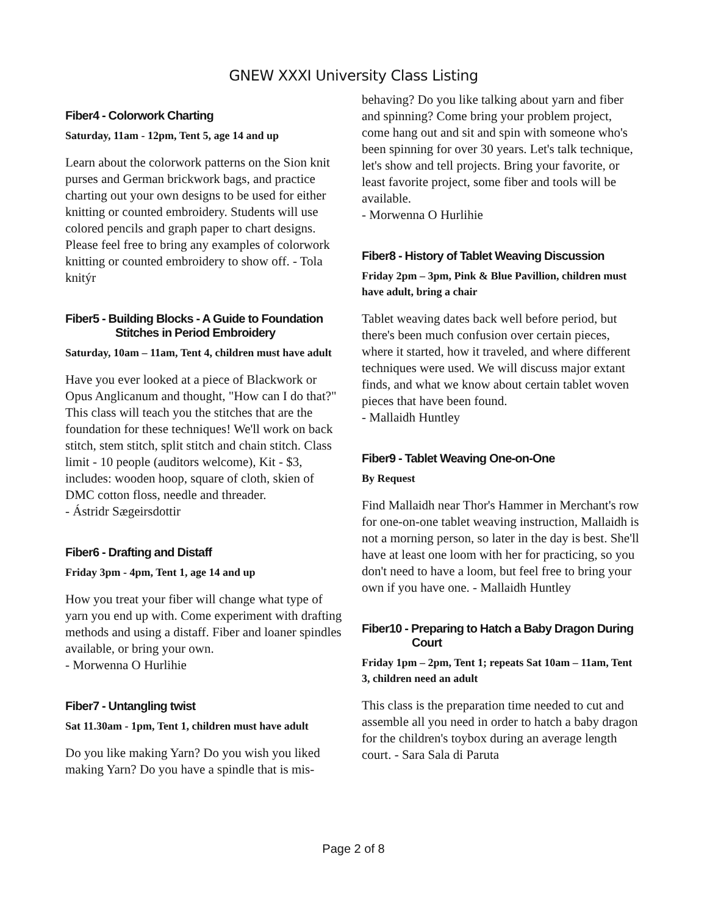GNEW XXXI University Class Listing
Fiber4 - Colorwork Charting
Saturday, 11am - 12pm, Tent 5, age 14 and up
Learn about the colorwork patterns on the Sion knit purses and German brickwork bags, and practice charting out your own designs to be used for either knitting or counted embroidery. Students will use colored pencils and graph paper to chart designs. Please feel free to bring any examples of colorwork knitting or counted embroidery to show off. - Tola knitýr
Fiber5 - Building Blocks - A Guide to Foundation
Stitches in Period Embroidery
Saturday, 10am – 11am, Tent 4, children must have adult
Have you ever looked at a piece of Blackwork or Opus Anglicanum and thought, "How can I do that?" This class will teach you the stitches that are the foundation for these techniques! We'll work on back stitch, stem stitch, split stitch and chain stitch. Class limit - 10 people (auditors welcome), Kit - $3, includes: wooden hoop, square of cloth, skien of DMC cotton floss, needle and threader.
- Ástridr Sægeirsdottir
Fiber6 - Drafting and Distaff
Friday 3pm - 4pm, Tent 1, age 14 and up
How you treat your fiber will change what type of yarn you end up with. Come experiment with drafting methods and using a distaff. Fiber and loaner spindles available, or bring your own.
- Morwenna O Hurlihie
Fiber7 - Untangling twist
Sat 11.30am - 1pm, Tent 1, children must have adult
Do you like making Yarn? Do you wish you liked making Yarn? Do you have a spindle that is mis-
behaving? Do you like talking about yarn and fiber and spinning? Come bring your problem project, come hang out and sit and spin with someone who's been spinning for over 30 years. Let's talk technique, let's show and tell projects. Bring your favorite, or least favorite project, some fiber and tools will be available.
- Morwenna O Hurlihie
Fiber8 - History of Tablet Weaving Discussion
Friday 2pm – 3pm, Pink & Blue Pavillion, children must have adult, bring a chair
Tablet weaving dates back well before period, but there's been much confusion over certain pieces, where it started, how it traveled, and where different techniques were used. We will discuss major extant finds, and what we know about certain tablet woven pieces that have been found.
- Mallaidh Huntley
Fiber9 - Tablet Weaving One-on-One
By Request
Find Mallaidh near Thor's Hammer in Merchant's row for one-on-one tablet weaving instruction, Mallaidh is not a morning person, so later in the day is best. She'll have at least one loom with her for practicing, so you don't need to have a loom, but feel free to bring your own if you have one. - Mallaidh Huntley
Fiber10 - Preparing to Hatch a Baby Dragon During
Court
Friday 1pm – 2pm, Tent 1; repeats Sat 10am – 11am, Tent 3, children need an adult
This class is the preparation time needed to cut and assemble all you need in order to hatch a baby dragon for the children's toybox during an average length court. - Sara Sala di Paruta
Page 2 of 8